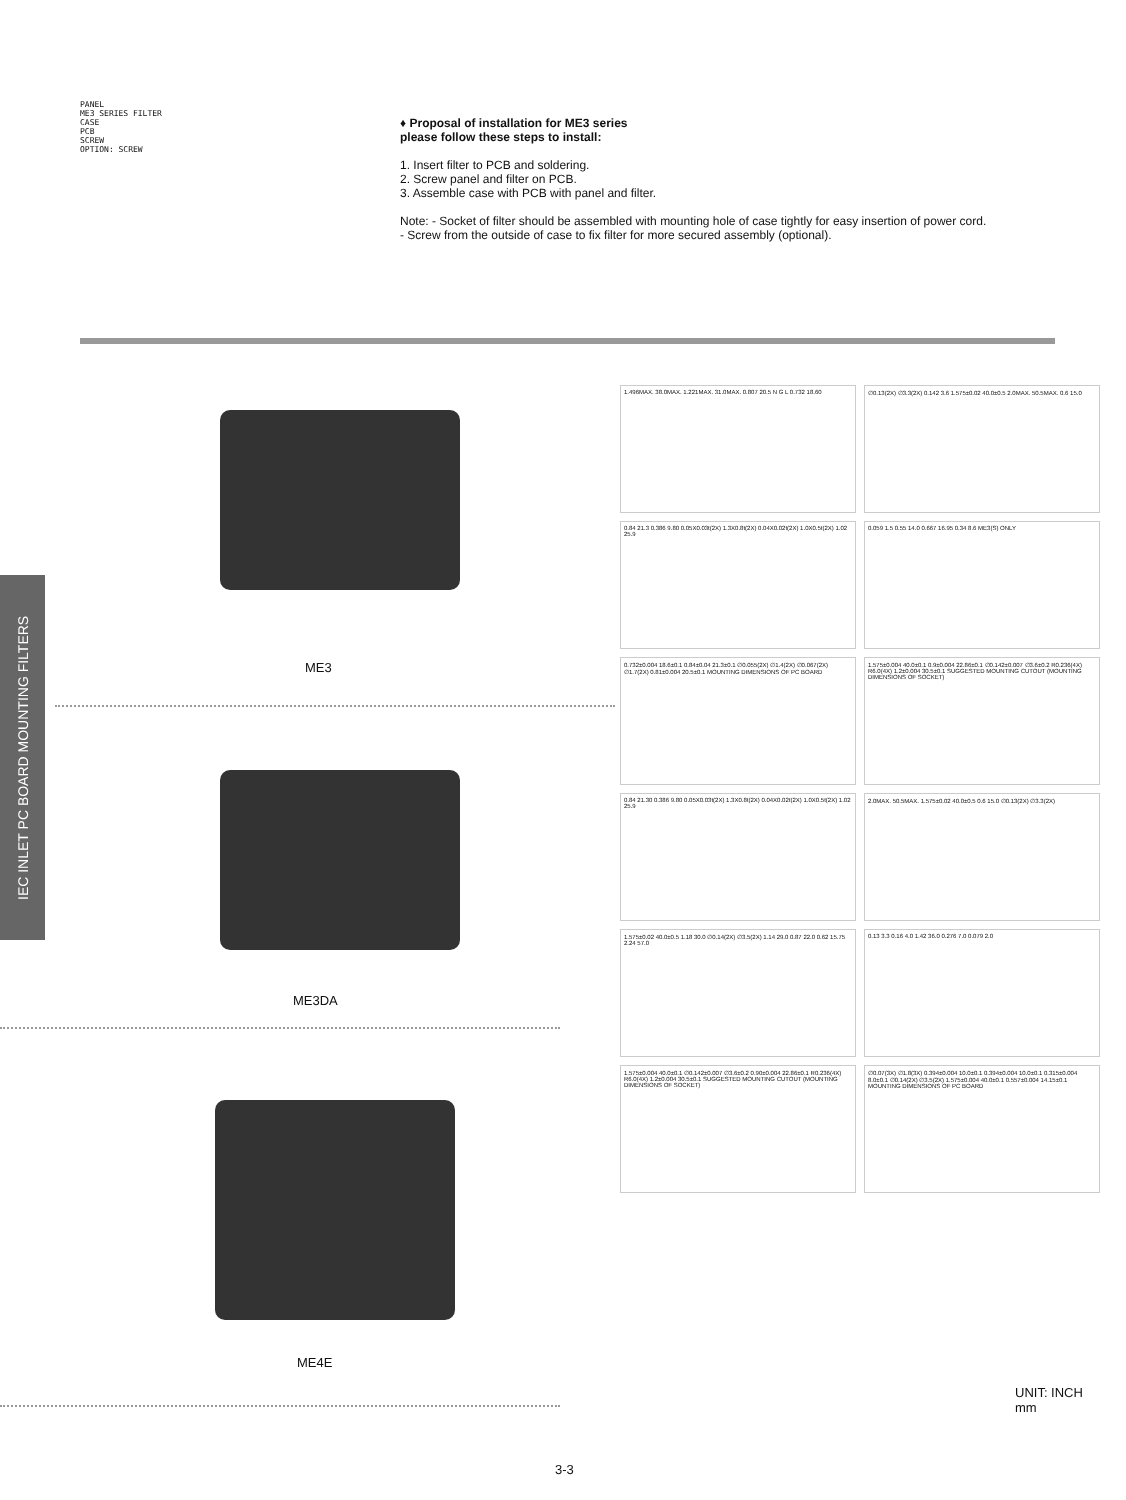PANEL
ME3 SERIES FILTER
CASE
PCB
SCREW
OPTION: SCREW
♦ Proposal of installation for ME3 series
please follow these steps to install:
1. Insert filter to PCB and soldering.
2. Screw panel and filter on PCB.
3. Assemble case with PCB with panel and filter.
Note: - Socket of filter should be assembled with mounting hole of case tightly for easy insertion of power cord.
- Screw from the outside of case to fix filter for more secured assembly (optional).
IEC INLET PC BOARD MOUNTING FILTERS
ME3
ME3DA
ME4E
1.496MAX. 38.0MAX. 1.221MAX. 31.0MAX. 0.807 20.5 N G L 0.732 18.60
∅0.13(2X) ∅3.3(2X) 0.142 3.6 1.575±0.02 40.0±0.5 2.0MAX. 50.5MAX. 0.6 15.0
0.84 21.3 0.386 9.80 0.05X0.03t(2X) 1.3X0.8t(2X) 0.04X0.02t(2X) 1.0X0.5t(2X) 1.02 25.9
0.059 1.5 0.55 14.0 0.667 16.95 0.34 8.6 ME3(S) ONLY
0.732±0.004 18.6±0.1 0.84±0.04 21.3±0.1 ∅0.055(2X) ∅1.4(2X) ∅0.067(2X) ∅1.7(2X) 0.81±0.004 20.5±0.1 MOUNTING DIMENSIONS OF PC BOARD
1.575±0.004 40.0±0.1 0.9±0.004 22.86±0.1 ∅0.142±0.007 ∅3.6±0.2 R0.236(4X) R6.0(4X) 1.2±0.004 30.5±0.1 SUGGESTED MOUNTING CUTOUT (MOUNTING DIMENSIONS OF SOCKET)
0.84 21.30 0.386 9.80 0.05X0.03t(2X) 1.3X0.8t(2X) 0.04X0.02t(2X) 1.0X0.5t(2X) 1.02 25.9
2.0MAX. 50.5MAX. 1.575±0.02 40.0±0.5 0.6 15.0 ∅0.13(2X) ∅3.3(2X)
1.575±0.02 40.0±0.5 1.18 30.0 ∅0.14(2X) ∅3.5(2X) 1.14 29.0 0.87 22.0 0.62 15.75 2.24 57.0
0.13 3.3 0.16 4.0 1.42 36.0 0.276 7.0 0.079 2.0
1.575±0.004 40.0±0.1 ∅0.142±0.007 ∅3.6±0.2 0.90±0.004 22.86±0.1 R0.236(4X) R6.0(4X) 1.2±0.004 30.5±0.1 SUGGESTED MOUNTING CUTOUT (MOUNTING DIMENSIONS OF SOCKET)
∅0.07(3X) ∅1.8(3X) 0.394±0.004 10.0±0.1 0.394±0.004 10.0±0.1 0.315±0.004 8.0±0.1 ∅0.14(2X) ∅3.5(2X) 1.575±0.004 40.0±0.1 0.557±0.004 14.15±0.1 MOUNTING DIMENSIONS OF PC BOARD
UNIT: INCH
mm
3-3